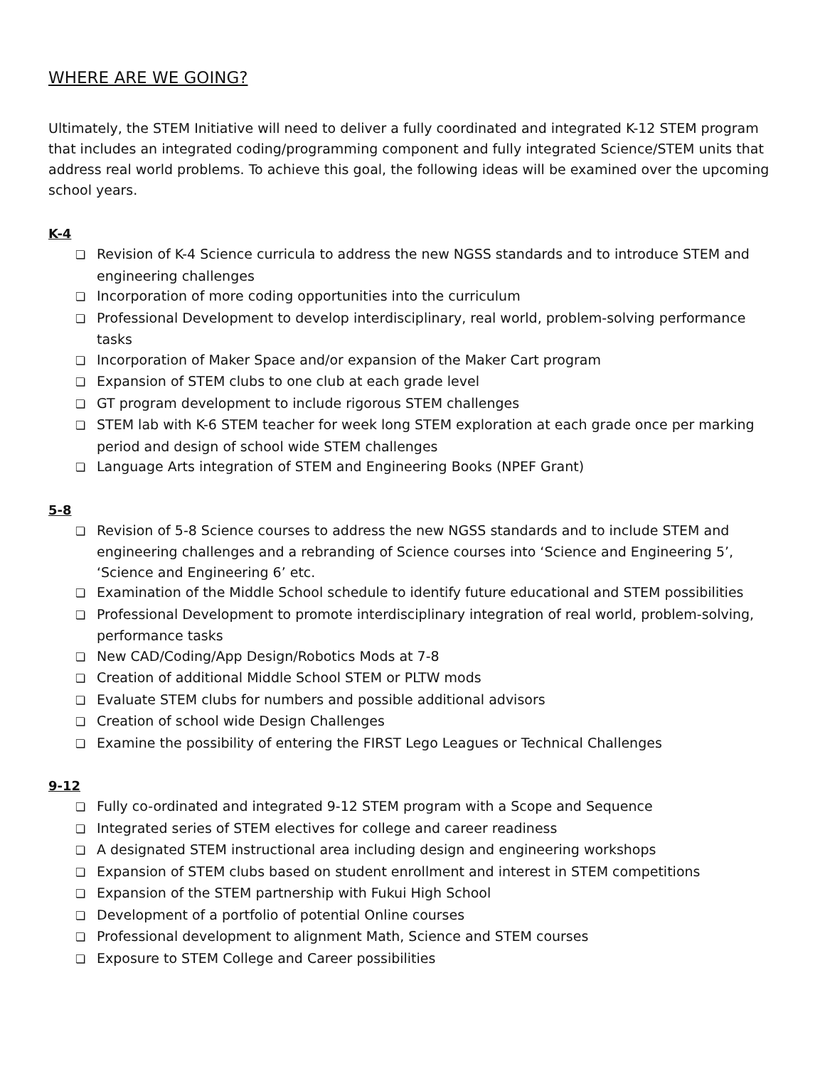WHERE ARE WE GOING?
Ultimately, the STEM Initiative will need to deliver a fully coordinated and integrated K-12 STEM program that includes an integrated coding/programming component and fully integrated Science/STEM units that address real world problems. To achieve this goal, the following ideas will be examined over the upcoming school years.
K-4
❏ Revision of K-4 Science curricula to address the new NGSS standards and to introduce STEM and engineering challenges
❏ Incorporation of more coding opportunities into the curriculum
❏ Professional Development to develop interdisciplinary, real world, problem-solving performance tasks
❏ Incorporation of Maker Space and/or expansion of the Maker Cart program
❏ Expansion of STEM clubs to one club at each grade level
❏ GT program development to include rigorous STEM challenges
❏ STEM lab with K-6 STEM teacher for week long STEM exploration at each grade once per marking period and design of school wide STEM challenges
❏ Language Arts integration of STEM and Engineering Books (NPEF Grant)
5-8
❏ Revision of 5-8 Science courses to address the new NGSS standards and to include STEM and engineering challenges and a rebranding of Science courses into ‘Science and Engineering 5’, ‘Science and Engineering 6’ etc.
❏ Examination of the Middle School schedule to identify future educational and STEM possibilities
❏ Professional Development to promote interdisciplinary integration of real world, problem-solving, performance tasks
❏ New CAD/Coding/App Design/Robotics Mods at 7-8
❏ Creation of additional Middle School STEM or PLTW mods
❏ Evaluate STEM clubs for numbers and possible additional advisors
❏ Creation of school wide Design Challenges
❏ Examine the possibility of entering the FIRST Lego Leagues or Technical Challenges
9-12
❏ Fully co-ordinated and integrated 9-12 STEM program with a Scope and Sequence
❏ Integrated series of STEM electives for college and career readiness
❏ A designated STEM instructional area including design and engineering workshops
❏ Expansion of STEM clubs based on student enrollment and interest in STEM competitions
❏ Expansion of the STEM partnership with Fukui High School
❏ Development of a portfolio of potential Online courses
❏ Professional development to alignment Math, Science and STEM courses
❏ Exposure to STEM College and Career possibilities